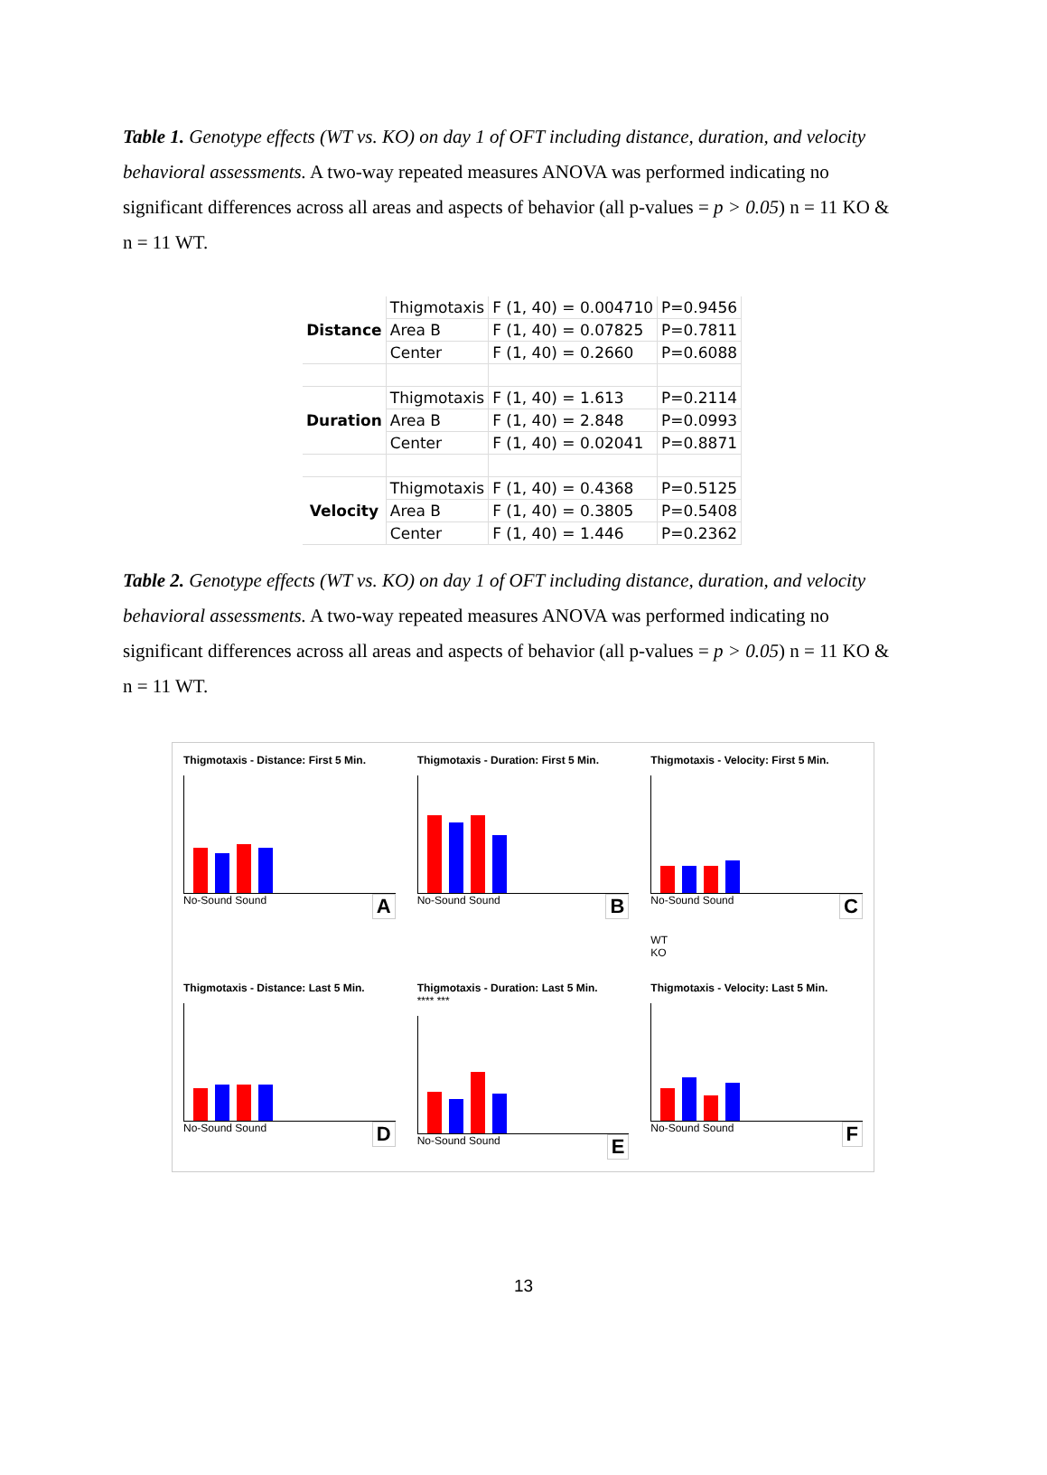Table 1. Genotype effects (WT vs. KO) on day 1 of OFT including distance, duration, and velocity behavioral assessments. A two-way repeated measures ANOVA was performed indicating no significant differences across all areas and aspects of behavior (all p-values = p > 0.05) n = 11 KO & n = 11 WT.
| Distance | Thigmotaxis | F (1, 40) = 0.004710 | P=0.9456 |
| | Area B | F (1, 40) = 0.07825 | P=0.7811 |
| | Center | F (1, 40) = 0.2660 | P=0.6088 |
| Duration | Thigmotaxis | F (1, 40) = 1.613 | P=0.2114 |
| | Area B | F (1, 40) = 2.848 | P=0.0993 |
| | Center | F (1, 40) = 0.02041 | P=0.8871 |
| Velocity | Thigmotaxis | F (1, 40) = 0.4368 | P=0.5125 |
| | Area B | F (1, 40) = 0.3805 | P=0.5408 |
| | Center | F (1, 40) = 1.446 | P=0.2362 |
Table 2. Genotype effects (WT vs. KO) on day 1 of OFT including distance, duration, and velocity behavioral assessments. A two-way repeated measures ANOVA was performed indicating no significant differences across all areas and aspects of behavior (all p-values = p > 0.05) n = 11 KO & n = 11 WT.
Thigmotaxis - Distance: First 5 Min.
No-Sound Sound A
Thigmotaxis - Duration: First 5 Min.
No-Sound Sound B
Thigmotaxis - Velocity: First 5 Min.
No-Sound Sound C
WT
KO
Thigmotaxis - Distance: Last 5 Min.
No-Sound Sound D
Thigmotaxis - Duration: Last 5 Min.
**** ***
No-Sound Sound E
Thigmotaxis - Velocity: Last 5 Min.
No-Sound Sound F
13